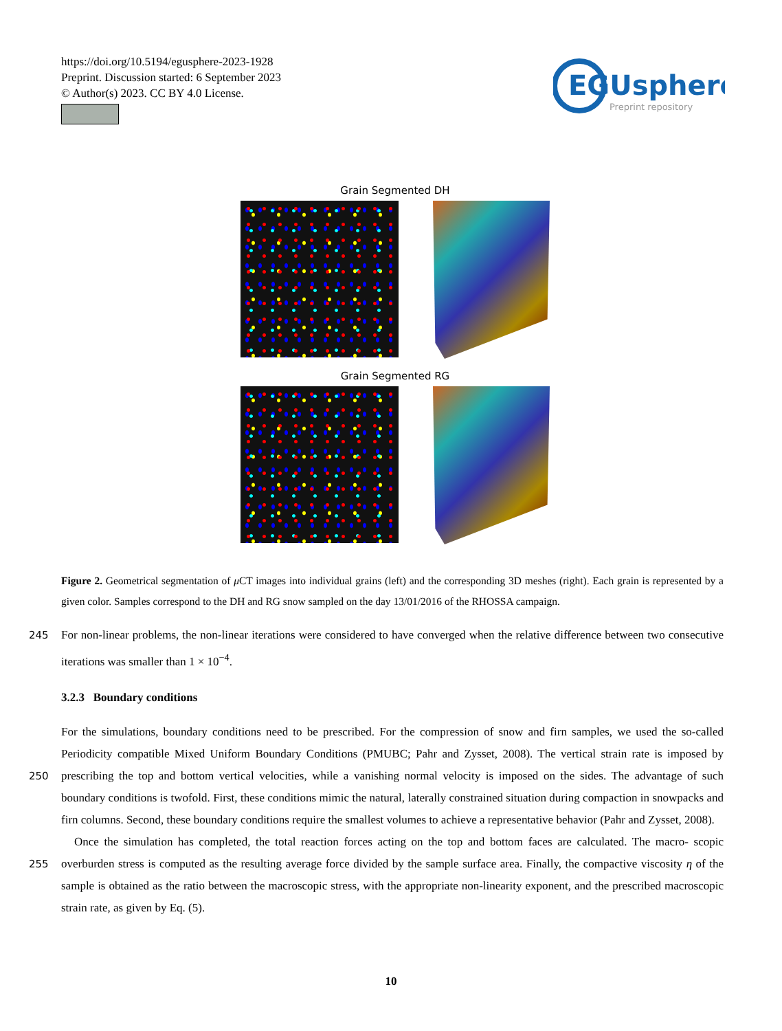https://doi.org/10.5194/egusphere-2023-1928
Preprint. Discussion started: 6 September 2023
© Author(s) 2023. CC BY 4.0 License.
EGUsphere
Preprint repository
Grain Segmented DH
Grain Segmented RG
Figure 2. Geometrical segmentation of μ CT images into individual grains (left) and the corresponding 3D meshes (right). Each grain is represented by a given color. Samples correspond to the DH and RG snow sampled on the day 13/01/2016 of the RHOSSA campaign.
245 For non-linear problems, the non-linear iterations were considered to have converged when the relative difference between two consecutive iterations was smaller than 1 × 10<sup>−4</sup>.
3.2.3 Boundary conditions
For the simulations, boundary conditions need to be prescribed. For the compression of snow and firn samples, we used the so-called Periodicity compatible Mixed Uniform Boundary Conditions (PMUBC; Pahr and Zysset, 2008). The vertical strain
250
rate is imposed by prescribing the top and bottom vertical velocities, while a vanishing normal velocity is imposed on the sides. The advantage of such boundary conditions is twofold. First, these conditions mimic the natural, laterally constrained situation during compaction in snowpacks and firn columns. Second, these boundary conditions require the smallest volumes to achieve a representative behavior (Pahr and Zysset, 2008).
Once the simulation has completed, the total reaction forces acting on the top and bottom faces are calculated. The macro-
255
scopic overburden stress is computed as the resulting average force divided by the sample surface area. Finally, the compactive viscosity η of the sample is obtained as the ratio between the macroscopic stress, with the appropriate non-linearity exponent, and the prescribed macroscopic strain rate, as given by Eq. (5).
10